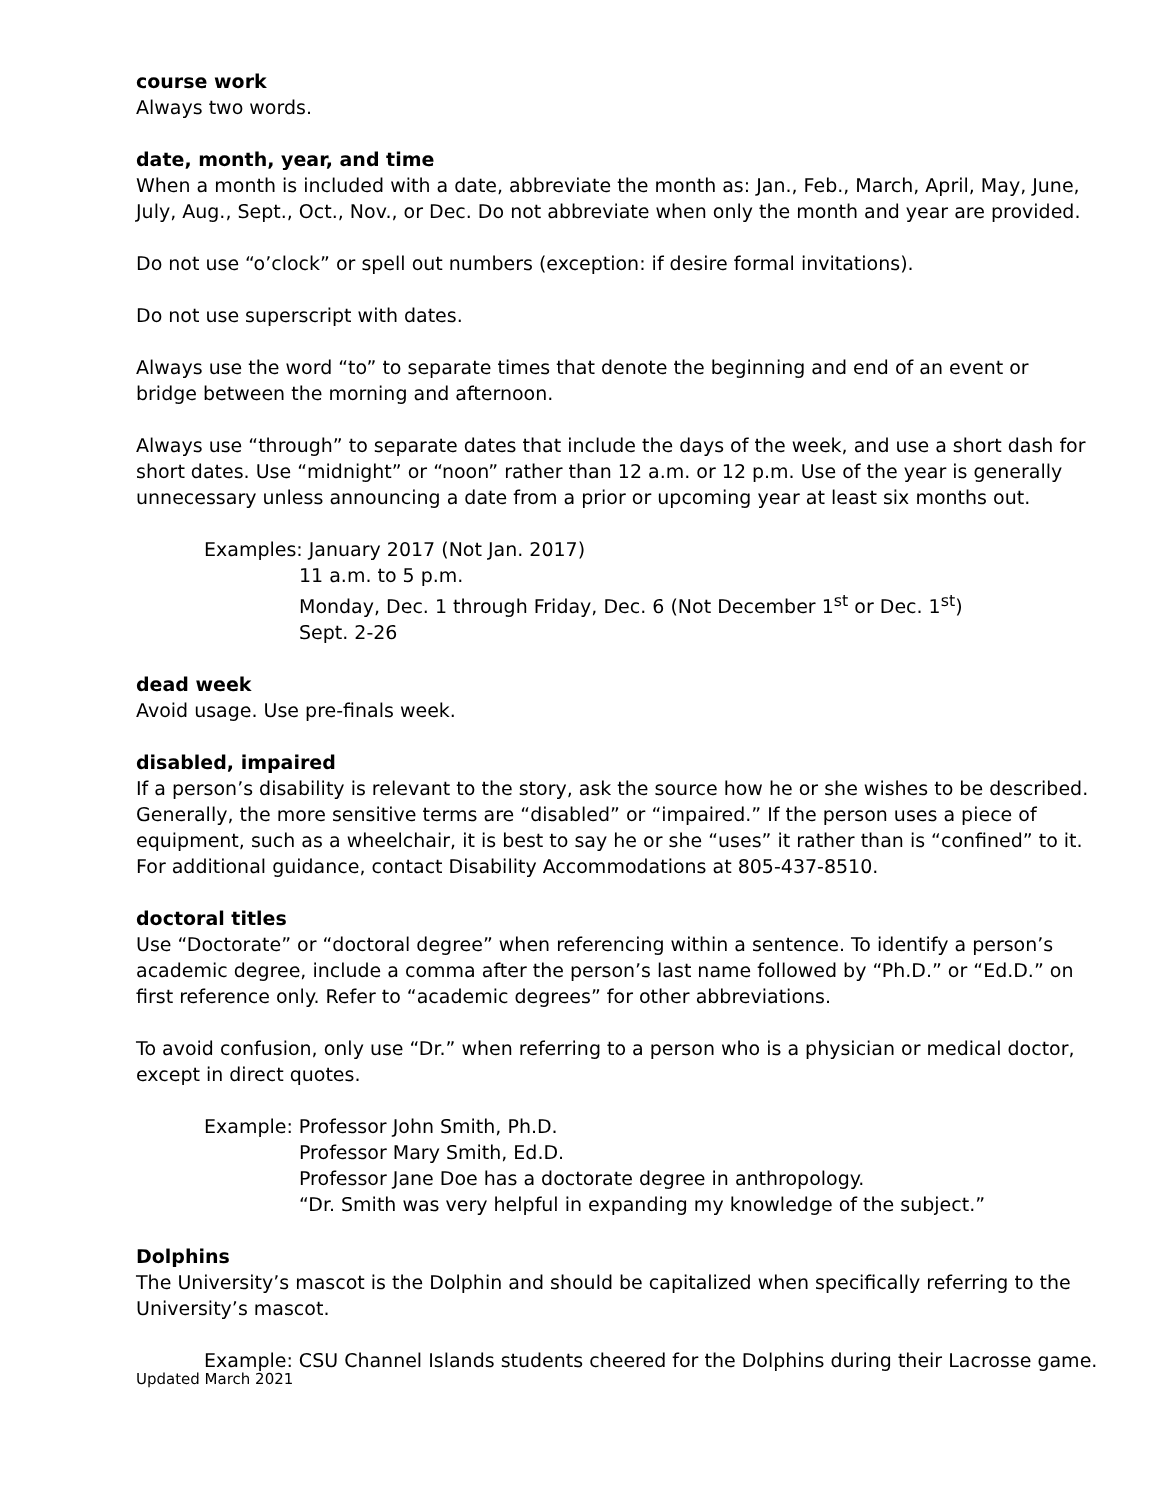course work
Always two words.
date, month, year, and time
When a month is included with a date, abbreviate the month as: Jan., Feb., March, April, May, June, July, Aug., Sept., Oct., Nov., or Dec. Do not abbreviate when only the month and year are provided.
Do not use “o’clock” or spell out numbers (exception: if desire formal invitations).
Do not use superscript with dates.
Always use the word “to” to separate times that denote the beginning and end of an event or bridge between the morning and afternoon.
Always use “through” to separate dates that include the days of the week, and use a short dash for short dates. Use “midnight” or “noon” rather than 12 a.m. or 12 p.m. Use of the year is generally unnecessary unless announcing a date from a prior or upcoming year at least six months out.
Examples: January 2017 (Not Jan. 2017)
11 a.m. to 5 p.m.
Monday, Dec. 1 through Friday, Dec. 6 (Not December 1<sup>st</sup> or Dec. 1<sup>st</sup>)
Sept. 2-26
dead week
Avoid usage. Use pre-finals week.
disabled, impaired
If a person’s disability is relevant to the story, ask the source how he or she wishes to be described. Generally, the more sensitive terms are “disabled” or “impaired.” If the person uses a piece of equipment, such as a wheelchair, it is best to say he or she “uses” it rather than is “confined” to it. For additional guidance, contact Disability Accommodations at 805-437-8510.
doctoral titles
Use “Doctorate” or “doctoral degree” when referencing within a sentence. To identify a person’s academic degree, include a comma after the person’s last name followed by “Ph.D.” or “Ed.D.” on first reference only. Refer to “academic degrees” for other abbreviations.
To avoid confusion, only use “Dr.” when referring to a person who is a physician or medical doctor, except in direct quotes.
Example: Professor John Smith, Ph.D.
Professor Mary Smith, Ed.D.
Professor Jane Doe has a doctorate degree in anthropology.
“Dr. Smith was very helpful in expanding my knowledge of the subject.”
Dolphins
The University’s mascot is the Dolphin and should be capitalized when specifically referring to the University’s mascot.
Example: CSU Channel Islands students cheered for the Dolphins during their Lacrosse game.
Updated March 2021